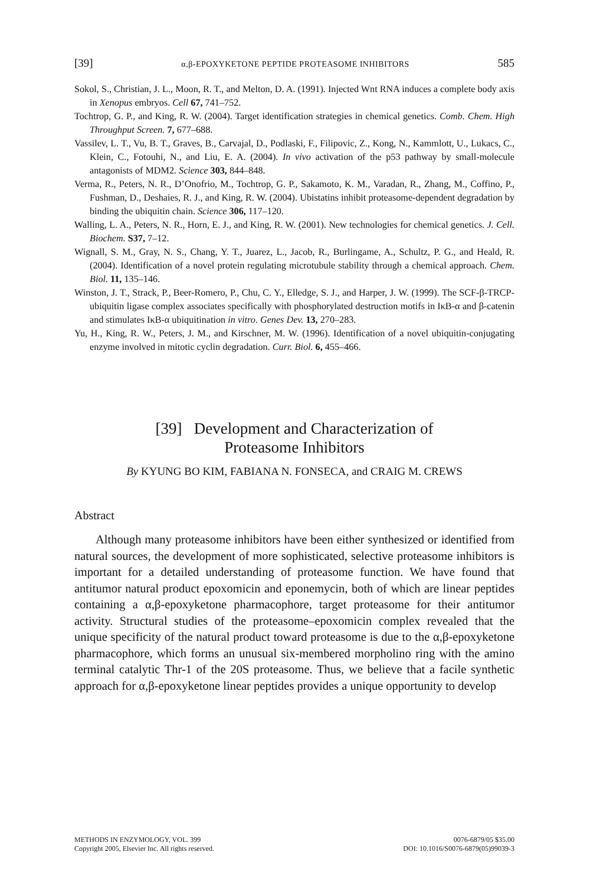[39] α,β-EPOXYKETONE PEPTIDE PROTEASOME INHIBITORS 585
Sokol, S., Christian, J. L., Moon, R. T., and Melton, D. A. (1991). Injected Wnt RNA induces a complete body axis in Xenopus embryos. Cell 67, 741–752.
Tochtrop, G. P., and King, R. W. (2004). Target identification strategies in chemical genetics. Comb. Chem. High Throughput Screen. 7, 677–688.
Vassilev, L. T., Vu, B. T., Graves, B., Carvajal, D., Podlaski, F., Filipovic, Z., Kong, N., Kammlott, U., Lukacs, C., Klein, C., Fotouhi, N., and Liu, E. A. (2004). In vivo activation of the p53 pathway by small-molecule antagonists of MDM2. Science 303, 844–848.
Verma, R., Peters, N. R., D’Onofrio, M., Tochtrop, G. P., Sakamoto, K. M., Varadan, R., Zhang, M., Coffino, P., Fushman, D., Deshaies, R. J., and King, R. W. (2004). Ubistatins inhibit proteasome-dependent degradation by binding the ubiquitin chain. Science 306, 117–120.
Walling, L. A., Peters, N. R., Horn, E. J., and King, R. W. (2001). New technologies for chemical genetics. J. Cell. Biochem. S37, 7–12.
Wignall, S. M., Gray, N. S., Chang, Y. T., Juarez, L., Jacob, R., Burlingame, A., Schultz, P. G., and Heald, R. (2004). Identification of a novel protein regulating microtubule stability through a chemical approach. Chem. Biol. 11, 135–146.
Winston, J. T., Strack, P., Beer-Romero, P., Chu, C. Y., Elledge, S. J., and Harper, J. W. (1999). The SCF-β-TRCP-ubiquitin ligase complex associates specifically with phosphorylated destruction motifs in IκB-α and β-catenin and stimulates IκB-α ubiquitination in vitro. Genes Dev. 13, 270–283.
Yu, H., King, R. W., Peters, J. M., and Kirschner, M. W. (1996). Identification of a novel ubiquitin-conjugating enzyme involved in mitotic cyclin degradation. Curr. Biol. 6, 455–466.
[39] Development and Characterization of
Proteasome Inhibitors
By KYUNG BO KIM, FABIANA N. FONSECA, and CRAIG M. CREWS
Abstract
Although many proteasome inhibitors have been either synthesized or identified from natural sources, the development of more sophisticated, selective proteasome inhibitors is important for a detailed understanding of proteasome function. We have found that antitumor natural product epoxomicin and eponemycin, both of which are linear peptides containing a α,β-epoxyketone pharmacophore, target proteasome for their antitumor activity. Structural studies of the proteasome–epoxomicin complex revealed that the unique specificity of the natural product toward proteasome is due to the α,β-epoxyketone pharmacophore, which forms an unusual six-membered morpholino ring with the amino terminal catalytic Thr-1 of the 20S proteasome. Thus, we believe that a facile synthetic approach for α,β-epoxyketone linear peptides provides a unique opportunity to develop
METHODS IN ENZYMOLOGY, VOL. 399
Copyright 2005, Elsevier Inc. All rights reserved.
0076-6879/05 $35.00
DOI: 10.1016/S0076-6879(05)99039-3